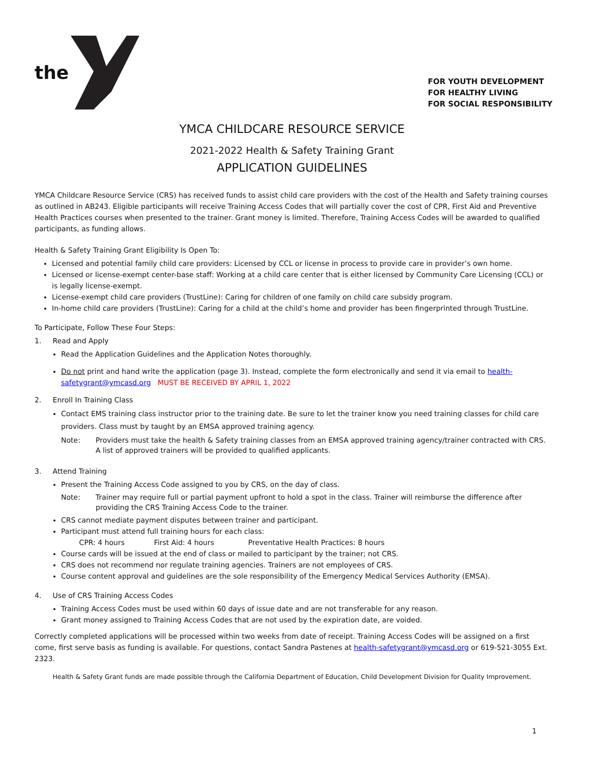the
FOR YOUTH DEVELOPMENT
FOR HEALTHY LIVING
FOR SOCIAL RESPONSIBILITY
YMCA CHILDCARE RESOURCE SERVICE
2021-2022 Health & Safety Training Grant
APPLICATION GUIDELINES
YMCA Childcare Resource Service (CRS) has received funds to assist child care providers with the cost of the Health and Safety training courses as outlined in AB243. Eligible participants will receive Training Access Codes that will partially cover the cost of CPR, First Aid and Preventive Health Practices courses when presented to the trainer. Grant money is limited. Therefore, Training Access Codes will be awarded to qualified participants, as funding allows.
Health & Safety Training Grant Eligibility Is Open To:
Licensed and potential family child care providers: Licensed by CCL or license in process to provide care in provider’s own home.
Licensed or license-exempt center-base staff: Working at a child care center that is either licensed by Community Care Licensing (CCL) or is legally license-exempt.
License-exempt child care providers (TrustLine): Caring for children of one family on child care subsidy program.
In-home child care providers (TrustLine): Caring for a child at the child’s home and provider has been fingerprinted through TrustLine.
To Participate, Follow These Four Steps:
1. Read and Apply
Read the Application Guidelines and the Application Notes thoroughly.
Do not print and hand write the application (page 3). Instead, complete the form electronically and send it via email to health-safetygrant@ymcasd.org MUST BE RECEIVED BY APRIL 1, 2022
2. Enroll In Training Class
Contact EMS training class instructor prior to the training date. Be sure to let the trainer know you need training classes for child care providers. Class must by taught by an EMSA approved training agency.
Note: Providers must take the health & Safety training classes from an EMSA approved training agency/trainer contracted with CRS. A list of approved trainers will be provided to qualified applicants.
3. Attend Training
Present the Training Access Code assigned to you by CRS, on the day of class.
Note: Trainer may require full or partial payment upfront to hold a spot in the class. Trainer will reimburse the difference after providing the CRS Training Access Code to the trainer.
CRS cannot mediate payment disputes between trainer and participant.
Participant must attend full training hours for each class:
CPR: 4 hours First Aid: 4 hours Preventative Health Practices: 8 hours
Course cards will be issued at the end of class or mailed to participant by the trainer; not CRS.
CRS does not recommend nor regulate training agencies. Trainers are not employees of CRS.
Course content approval and guidelines are the sole responsibility of the Emergency Medical Services Authority (EMSA).
4. Use of CRS Training Access Codes
Training Access Codes must be used within 60 days of issue date and are not transferable for any reason.
Grant money assigned to Training Access Codes that are not used by the expiration date, are voided.
Correctly completed applications will be processed within two weeks from date of receipt. Training Access Codes will be assigned on a first come, first serve basis as funding is available. For questions, contact Sandra Pastenes at health-safetygrant@ymcasd.org or 619-521-3055 Ext. 2323.
Health & Safety Grant funds are made possible through the California Department of Education, Child Development Division for Quality Improvement.
1